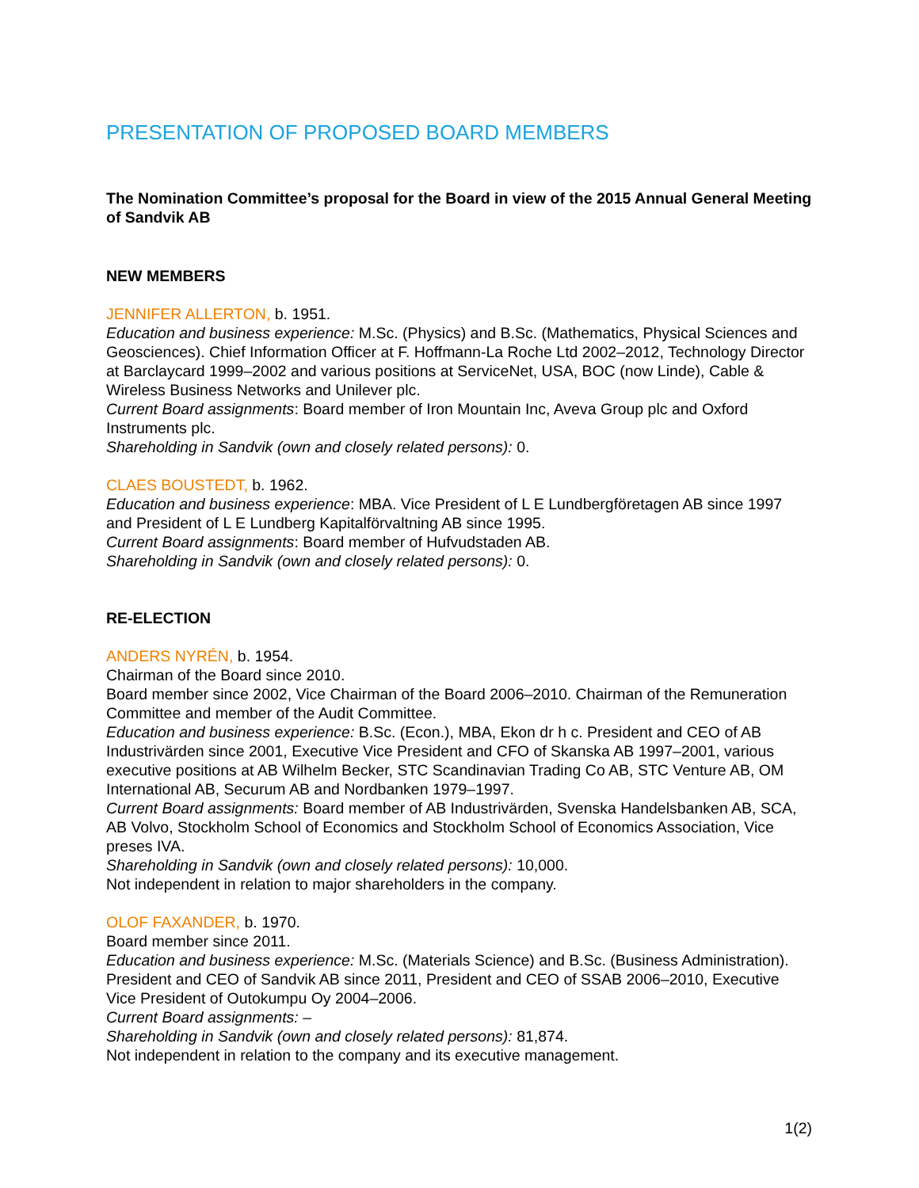PRESENTATION OF PROPOSED BOARD MEMBERS
The Nomination Committee’s proposal for the Board in view of the 2015 Annual General Meeting of Sandvik AB
NEW MEMBERS
JENNIFER ALLERTON, b. 1951.
Education and business experience: M.Sc. (Physics) and B.Sc. (Mathematics, Physical Sciences and Geosciences). Chief Information Officer at F. Hoffmann-La Roche Ltd 2002–2012, Technology Director at Barclaycard 1999–2002 and various positions at ServiceNet, USA, BOC (now Linde), Cable & Wireless Business Networks and Unilever plc.
Current Board assignments: Board member of Iron Mountain Inc, Aveva Group plc and Oxford Instruments plc.
Shareholding in Sandvik (own and closely related persons): 0.
CLAES BOUSTEDT, b. 1962.
Education and business experience: MBA. Vice President of L E Lundbergföretagen AB since 1997 and President of L E Lundberg Kapitalförvaltning AB since 1995.
Current Board assignments: Board member of Hufvudstaden AB.
Shareholding in Sandvik (own and closely related persons): 0.
RE-ELECTION
ANDERS NYRÉN, b. 1954.
Chairman of the Board since 2010.
Board member since 2002, Vice Chairman of the Board 2006–2010. Chairman of the Remuneration Committee and member of the Audit Committee.
Education and business experience: B.Sc. (Econ.), MBA, Ekon dr h c. President and CEO of AB Industrivärden since 2001, Executive Vice President and CFO of Skanska AB 1997–2001, various executive positions at AB Wilhelm Becker, STC Scandinavian Trading Co AB, STC Venture AB, OM International AB, Securum AB and Nordbanken 1979–1997.
Current Board assignments: Board member of AB Industrivärden, Svenska Handelsbanken AB, SCA, AB Volvo, Stockholm School of Economics and Stockholm School of Economics Association, Vice preses IVA.
Shareholding in Sandvik (own and closely related persons): 10,000.
Not independent in relation to major shareholders in the company.
OLOF FAXANDER, b. 1970.
Board member since 2011.
Education and business experience: M.Sc. (Materials Science) and B.Sc. (Business Administration). President and CEO of Sandvik AB since 2011, President and CEO of SSAB 2006–2010, Executive Vice President of Outokumpu Oy 2004–2006.
Current Board assignments: –
Shareholding in Sandvik (own and closely related persons): 81,874.
Not independent in relation to the company and its executive management.
1(2)